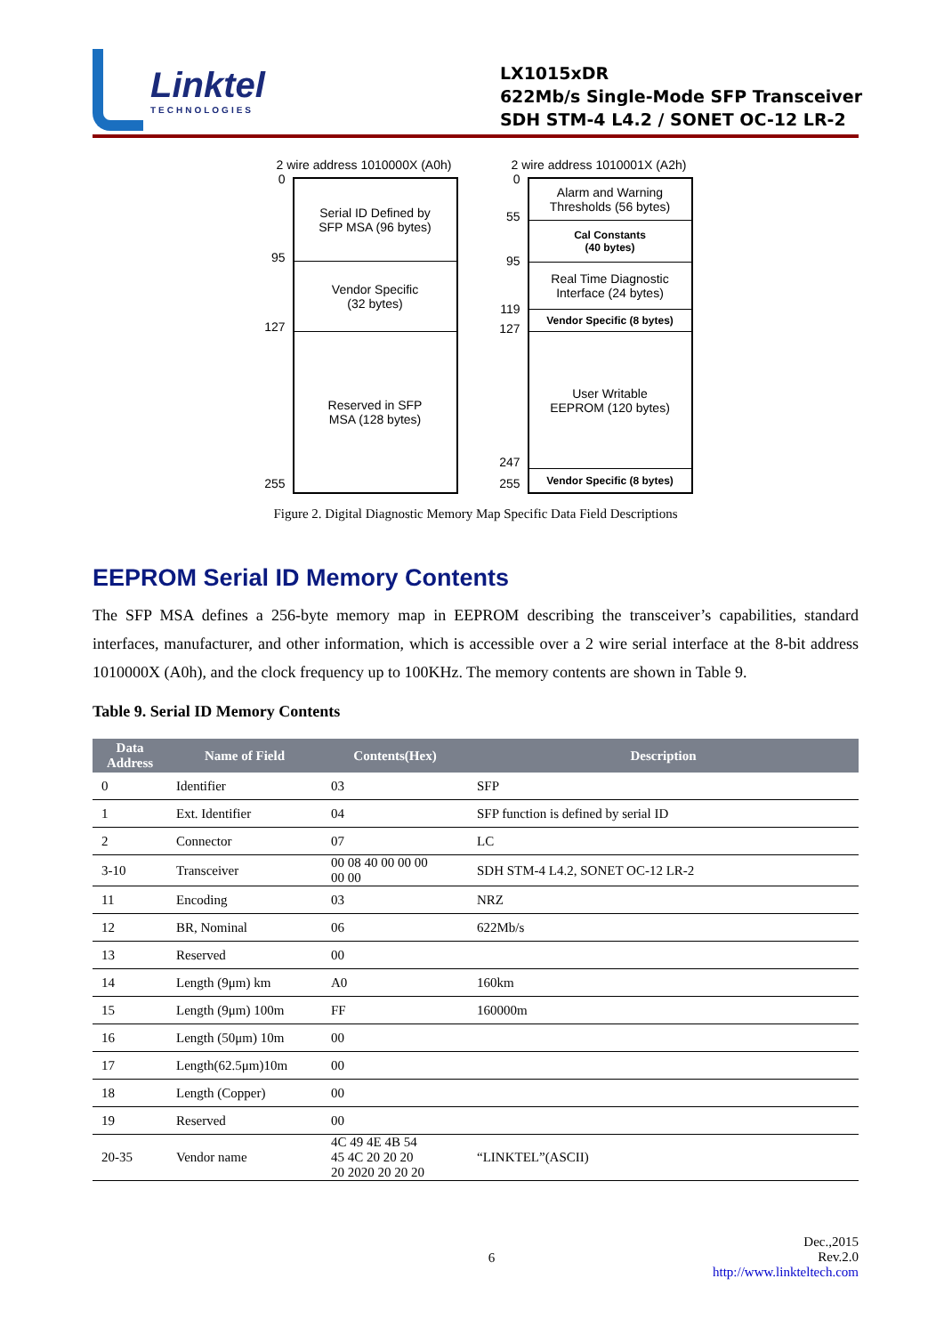Linktel
TECHNOLOGIES
LX1015xDR
622Mb/s Single-Mode SFP Transceiver
SDH STM-4 L4.2 / SONET OC-12 LR-2
2 wire address 1010000X (A0h)
0
95
127
255
Serial ID Defined by
SFP MSA (96 bytes)
Vendor Specific
(32 bytes)
Reserved in SFP
MSA (128 bytes)
2 wire address 1010001X (A2h)
0
55
95
119
127
247
255
Alarm and Warning
Thresholds (56 bytes)
Cal Constants
(40 bytes)
Real Time Diagnostic
Interface (24 bytes)
Vendor Specific (8 bytes)
User Writable
EEPROM (120 bytes)
Vendor Specific (8 bytes)
Figure 2. Digital Diagnostic Memory Map Specific Data Field Descriptions
EEPROM Serial ID Memory Contents
The SFP MSA defines a 256-byte memory map in EEPROM describing the transceiver’s capabilities, standard interfaces, manufacturer, and other information, which is accessible over a 2 wire serial interface at the 8-bit address 1010000X (A0h), and the clock frequency up to 100KHz. The memory contents are shown in Table 9.
Table 9. Serial ID Memory Contents
| Data Address | Name of Field | Contents(Hex) | Description |
| --- | --- | --- | --- |
| 0 | Identifier | 03 | SFP |
| 1 | Ext. Identifier | 04 | SFP function is defined by serial ID |
| 2 | Connector | 07 | LC |
| 3-10 | Transceiver | 00 08 40 00 00 00 00 00 | SDH STM-4 L4.2, SONET OC-12 LR-2 |
| 11 | Encoding | 03 | NRZ |
| 12 | BR, Nominal | 06 | 622Mb/s |
| 13 | Reserved | 00 | |
| 14 | Length (9μm) km | A0 | 160km |
| 15 | Length (9μm) 100m | FF | 160000m |
| 16 | Length (50μm) 10m | 00 | |
| 17 | Length(62.5μm)10m | 00 | |
| 18 | Length (Copper) | 00 | |
| 19 | Reserved | 00 | |
| 20-35 | Vendor name | 4C 49 4E 4B 54 45 4C 20 20 20 20 2020 20 20 20 | “LINKTEL”(ASCII) |
6
Dec.,2015
Rev.2.0
http://www.linkteltech.com